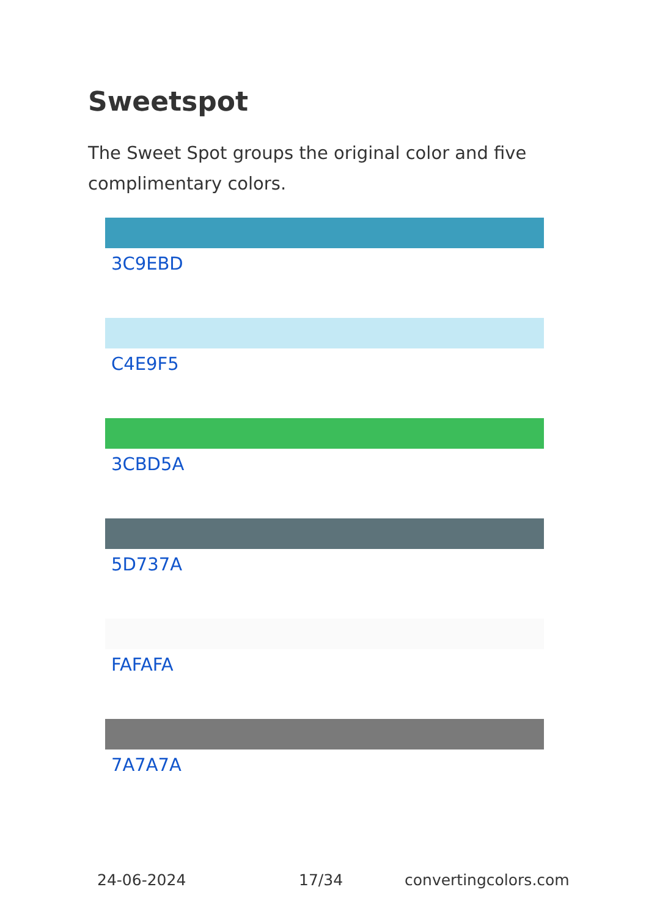Sweetspot
The Sweet Spot groups the original color and five complimentary colors.
3C9EBD
C4E9F5
3CBD5A
5D737A
FAFAFA
7A7A7A
24-06-2024 17/34 convertingcolors.com